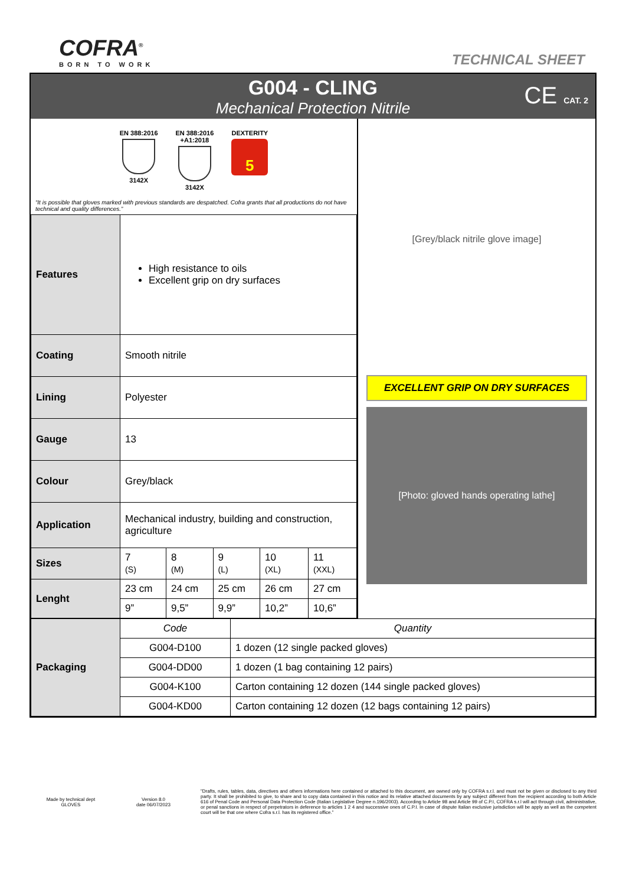COFRA<sup>®</sup>
BORN TO WORK
TECHNICAL SHEET
G004 - CLING
Mechanical Protection Nitrile
CE CAT. 2
EN 388:2016
3142X
EN 388:2016
+A1:2018
3142X
DEXTERITY
5
“It is possible that gloves marked with previous standards are despatched. Cofra grants that all productions do not have technical and quality differences.”
| Features | High resistance to oils Excellent grip on dry surfaces | | | | |
| Coating | Smooth nitrile | | | | |
| Lining | Polyester | | | | |
| Gauge | 13 | | | | |
| Colour | Grey/black | | | | |
| Application | Mechanical industry, building and construction, agriculture | | | | |
| Sizes | 7 (S) | 8 (M) | 9 (L) | 10 (XL) | 11 (XXL) |
| Lenght | 23 cm | 24 cm | 25 cm | 26 cm | 27 cm |
| | 9” | 9,5” | 9,9” | 10,2” | 10,6” |
[Grey/black nitrile glove image]
EXCELLENT GRIP ON DRY SURFACES
[Photo: gloved hands operating lathe]
| Packaging | Code | Quantity |
| | G004-D100 | 1 dozen (12 single packed gloves) |
| | G004-DD00 | 1 dozen (1 bag containing 12 pairs) |
| | G004-K100 | Carton containing 12 dozen (144 single packed gloves) |
| | G004-KD00 | Carton containing 12 dozen (12 bags containing 12 pairs) |
Made by technical dept
GLOVES
Version 8.0
date 06/07/2023
"Drafts, rules, tables, data, directives and others informations here contained or attached to this document, are owned only by COFRA s.r.l. and must not be given or disclosed to any third party. It shall be prohibited to give, to share and to copy data contained in this notice and its relative attached documents by any subject different from the recipient according to both Article 616 of Penal Code and Personal Data Protection Code (Italian Legislative Degree n.196/2003). According to Article 98 and Article 99 of C.P.I, COFRA s.r.l will act through civil, administrative, or penal sanctions in respect of perpetrators in deference to articles 1 2 4 and successive ones of C.P.I. In case of dispute Italian exclusive jurisdiction will be apply as well as the competent court will be that one where Cofra s.r.l. has its registered office.”